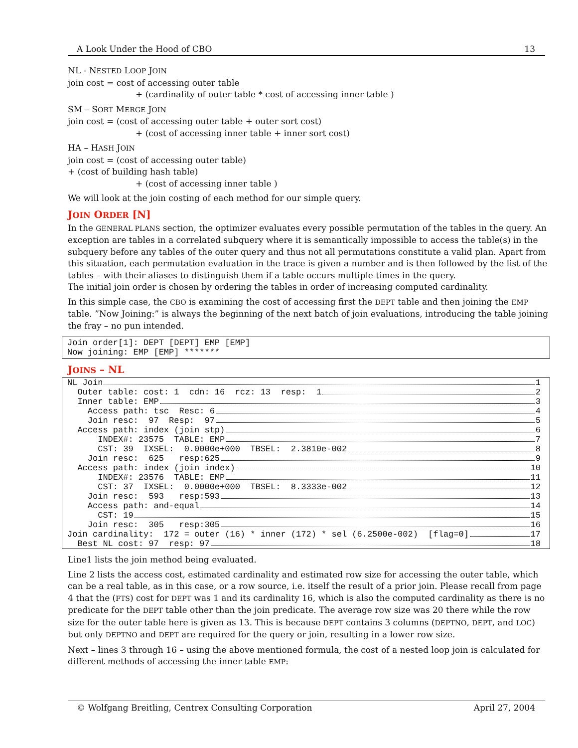A Look Under the Hood of CBO 13
NL - NESTED LOOP JOIN
join cost = cost of accessing outer table
+ (cardinality of outer table * cost of accessing inner table )
SM – SORT MERGE JOIN
join cost = (cost of accessing outer table + outer sort cost)
+ (cost of accessing inner table + inner sort cost)
HA – HASH JOIN
join cost = (cost of accessing outer table)
+ (cost of building hash table)
+ (cost of accessing inner table )
We will look at the join costing of each method for our simple query.
JOIN ORDER [N]
In the GENERAL PLANS section, the optimizer evaluates every possible permutation of the tables in the query. An exception are tables in a correlated subquery where it is semantically impossible to access the table(s) in the subquery before any tables of the outer query and thus not all permutations constitute a valid plan. Apart from this situation, each permutation evaluation in the trace is given a number and is then followed by the list of the tables – with their aliases to distinguish them if a table occurs multiple times in the query.
The initial join order is chosen by ordering the tables in order of increasing computed cardinality.
In this simple case, the CBO is examining the cost of accessing first the DEPT table and then joining the EMP table. ”Now Joining:” is always the beginning of the next batch of join evaluations, introducing the table joining the fray – no pun intended.
Join order[1]: DEPT [DEPT] EMP [EMP]
Now joining: EMP [EMP] *******
JOINS – NL
NL Join 1
Outer table: cost: 1 cdn: 16 rcz: 13 resp: 1 2
Inner table: EMP 3
Access path: tsc Resc: 6 4
Join resc: 97 Resp: 97 5
Access path: index (join stp) 6
INDEX#: 23575 TABLE: EMP 7
CST: 39 IXSEL: 0.0000e+000 TBSEL: 2.3810e-002 8
Join resc: 625 resp:625 9
Access path: index (join index) 10
INDEX#: 23576 TABLE: EMP 11
CST: 37 IXSEL: 0.0000e+000 TBSEL: 8.3333e-002 12
Join resc: 593 resp:593 13
Access path: and-equal 14
CST: 19 15
Join resc: 305 resp:305 16
Join cardinality: 172 = outer (16) * inner (172) * sel (6.2500e-002) [flag=0] 17
Best NL cost: 97 resp: 97 18
Line1 lists the join method being evaluated.
Line 2 lists the access cost, estimated cardinality and estimated row size for accessing the outer table, which can be a real table, as in this case, or a row source, i.e. itself the result of a prior join. Please recall from page 4 that the (FTS) cost for DEPT was 1 and its cardinality 16, which is also the computed cardinality as there is no predicate for the DEPT table other than the join predicate. The average row size was 20 there while the row size for the outer table here is given as 13. This is because DEPT contains 3 columns (DEPTNO, DEPT, and LOC) but only DEPTNO and DEPT are required for the query or join, resulting in a lower row size.
Next – lines 3 through 16 – using the above mentioned formula, the cost of a nested loop join is calculated for different methods of accessing the inner table EMP:
© Wolfgang Breitling, Centrex Consulting Corporation April 27, 2004